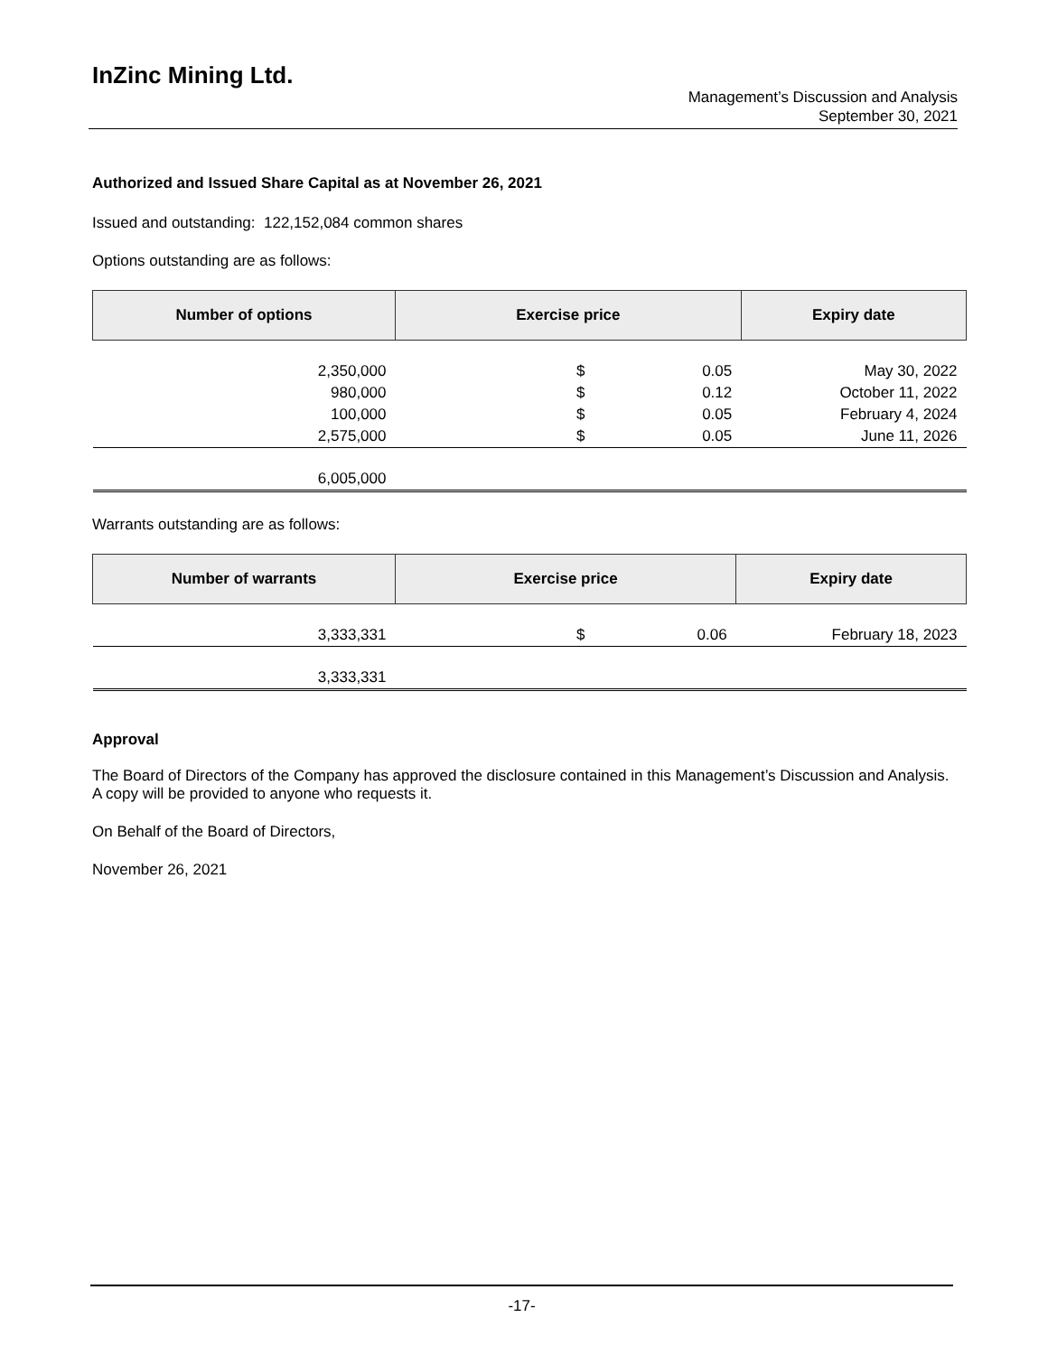InZinc Mining Ltd.
Management’s Discussion and Analysis
September 30, 2021
Authorized and Issued Share Capital as at November 26, 2021
Issued and outstanding: 122,152,084 common shares
Options outstanding are as follows:
| Number of options | Exercise price | | Expiry date |
| --- | --- | --- | --- |
| 2,350,000 | $ | 0.05 | May 30, 2022 |
| 980,000 | $ | 0.12 | October 11, 2022 |
| 100,000 | $ | 0.05 | February 4, 2024 |
| 2,575,000 | $ | 0.05 | June 11, 2026 |
| 6,005,000 | | | |
Warrants outstanding are as follows:
| Number of warrants | Exercise price | | Expiry date |
| --- | --- | --- | --- |
| 3,333,331 | $ | 0.06 | February 18, 2023 |
| 3,333,331 | | | |
Approval
The Board of Directors of the Company has approved the disclosure contained in this Management’s Discussion and Analysis. A copy will be provided to anyone who requests it.
On Behalf of the Board of Directors,
November 26, 2021
-17-